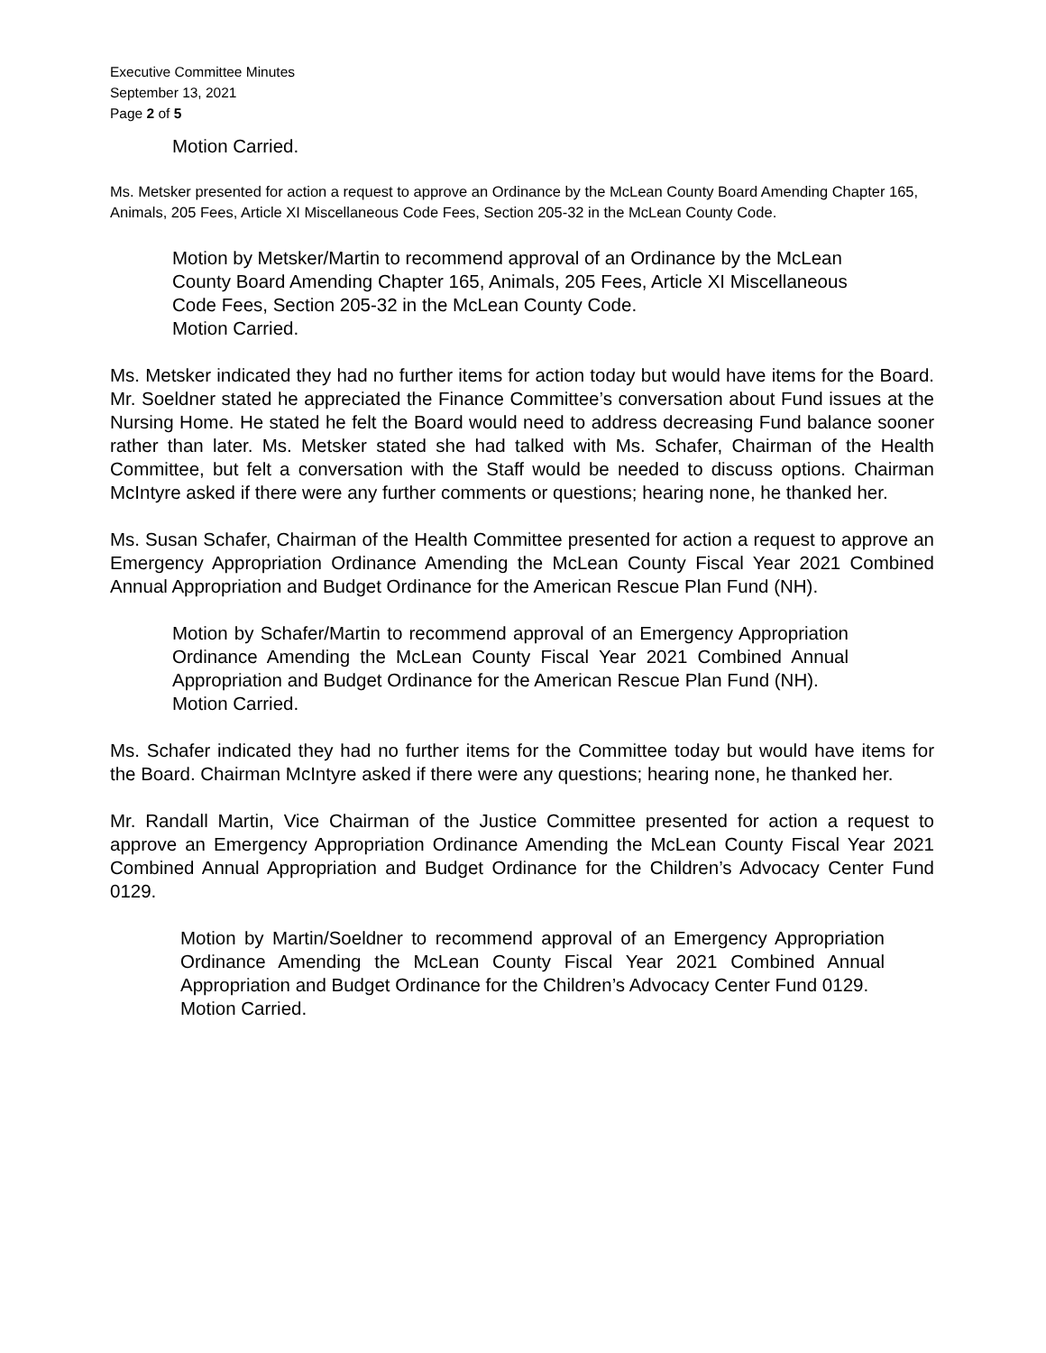Executive Committee Minutes
September 13, 2021
Page 2 of 5
Motion Carried.
Ms. Metsker presented for action a request to approve an Ordinance by the McLean County Board Amending Chapter 165, Animals, 205 Fees, Article XI Miscellaneous Code Fees, Section 205-32 in the McLean County Code.
Motion by Metsker/Martin to recommend approval of an Ordinance by the McLean County Board Amending Chapter 165, Animals, 205 Fees, Article XI Miscellaneous Code Fees, Section 205-32 in the McLean County Code.
Motion Carried.
Ms. Metsker indicated they had no further items for action today but would have items for the Board. Mr. Soeldner stated he appreciated the Finance Committee’s conversation about Fund issues at the Nursing Home. He stated he felt the Board would need to address decreasing Fund balance sooner rather than later. Ms. Metsker stated she had talked with Ms. Schafer, Chairman of the Health Committee, but felt a conversation with the Staff would be needed to discuss options. Chairman McIntyre asked if there were any further comments or questions; hearing none, he thanked her.
Ms. Susan Schafer, Chairman of the Health Committee presented for action a request to approve an Emergency Appropriation Ordinance Amending the McLean County Fiscal Year 2021 Combined Annual Appropriation and Budget Ordinance for the American Rescue Plan Fund (NH).
Motion by Schafer/Martin to recommend approval of an Emergency Appropriation Ordinance Amending the McLean County Fiscal Year 2021 Combined Annual Appropriation and Budget Ordinance for the American Rescue Plan Fund (NH).
Motion Carried.
Ms. Schafer indicated they had no further items for the Committee today but would have items for the Board. Chairman McIntyre asked if there were any questions; hearing none, he thanked her.
Mr. Randall Martin, Vice Chairman of the Justice Committee presented for action a request to approve an Emergency Appropriation Ordinance Amending the McLean County Fiscal Year 2021 Combined Annual Appropriation and Budget Ordinance for the Children’s Advocacy Center Fund 0129.
Motion by Martin/Soeldner to recommend approval of an Emergency Appropriation Ordinance Amending the McLean County Fiscal Year 2021 Combined Annual Appropriation and Budget Ordinance for the Children’s Advocacy Center Fund 0129.
Motion Carried.